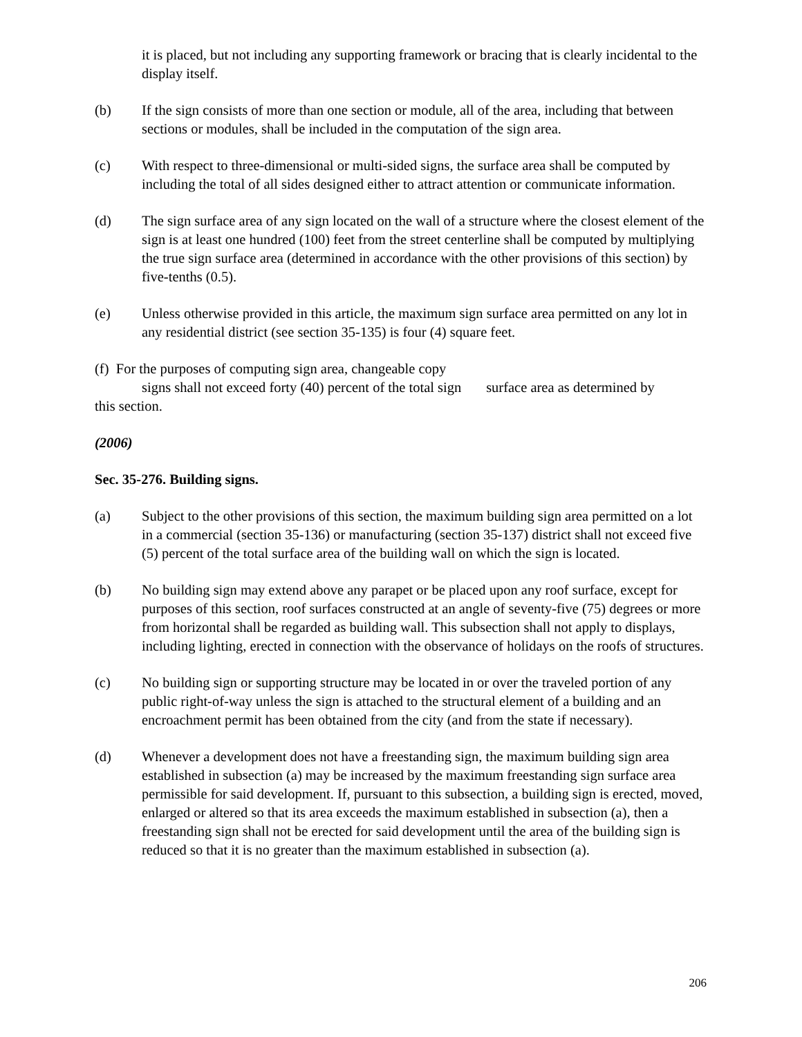it is placed, but not including any supporting framework or bracing that is clearly incidental to the display itself.
(b) If the sign consists of more than one section or module, all of the area, including that between sections or modules, shall be included in the computation of the sign area.
(c) With respect to three-dimensional or multi-sided signs, the surface area shall be computed by including the total of all sides designed either to attract attention or communicate information.
(d) The sign surface area of any sign located on the wall of a structure where the closest element of the sign is at least one hundred (100) feet from the street centerline shall be computed by multiplying the true sign surface area (determined in accordance with the other provisions of this section) by five-tenths (0.5).
(e) Unless otherwise provided in this article, the maximum sign surface area permitted on any lot in any residential district (see section 35-135) is four (4) square feet.
(f) For the purposes of computing sign area, changeable copy
signs shall not exceed forty (40) percent of the total sign surface area as determined by
this section.
(2006)
Sec. 35-276. Building signs.
(a) Subject to the other provisions of this section, the maximum building sign area permitted on a lot in a commercial (section 35-136) or manufacturing (section 35-137) district shall not exceed five (5) percent of the total surface area of the building wall on which the sign is located.
(b) No building sign may extend above any parapet or be placed upon any roof surface, except for purposes of this section, roof surfaces constructed at an angle of seventy-five (75) degrees or more from horizontal shall be regarded as building wall. This subsection shall not apply to displays, including lighting, erected in connection with the observance of holidays on the roofs of structures.
(c) No building sign or supporting structure may be located in or over the traveled portion of any public right-of-way unless the sign is attached to the structural element of a building and an encroachment permit has been obtained from the city (and from the state if necessary).
(d) Whenever a development does not have a freestanding sign, the maximum building sign area established in subsection (a) may be increased by the maximum freestanding sign surface area permissible for said development. If, pursuant to this subsection, a building sign is erected, moved, enlarged or altered so that its area exceeds the maximum established in subsection (a), then a freestanding sign shall not be erected for said development until the area of the building sign is reduced so that it is no greater than the maximum established in subsection (a).
206